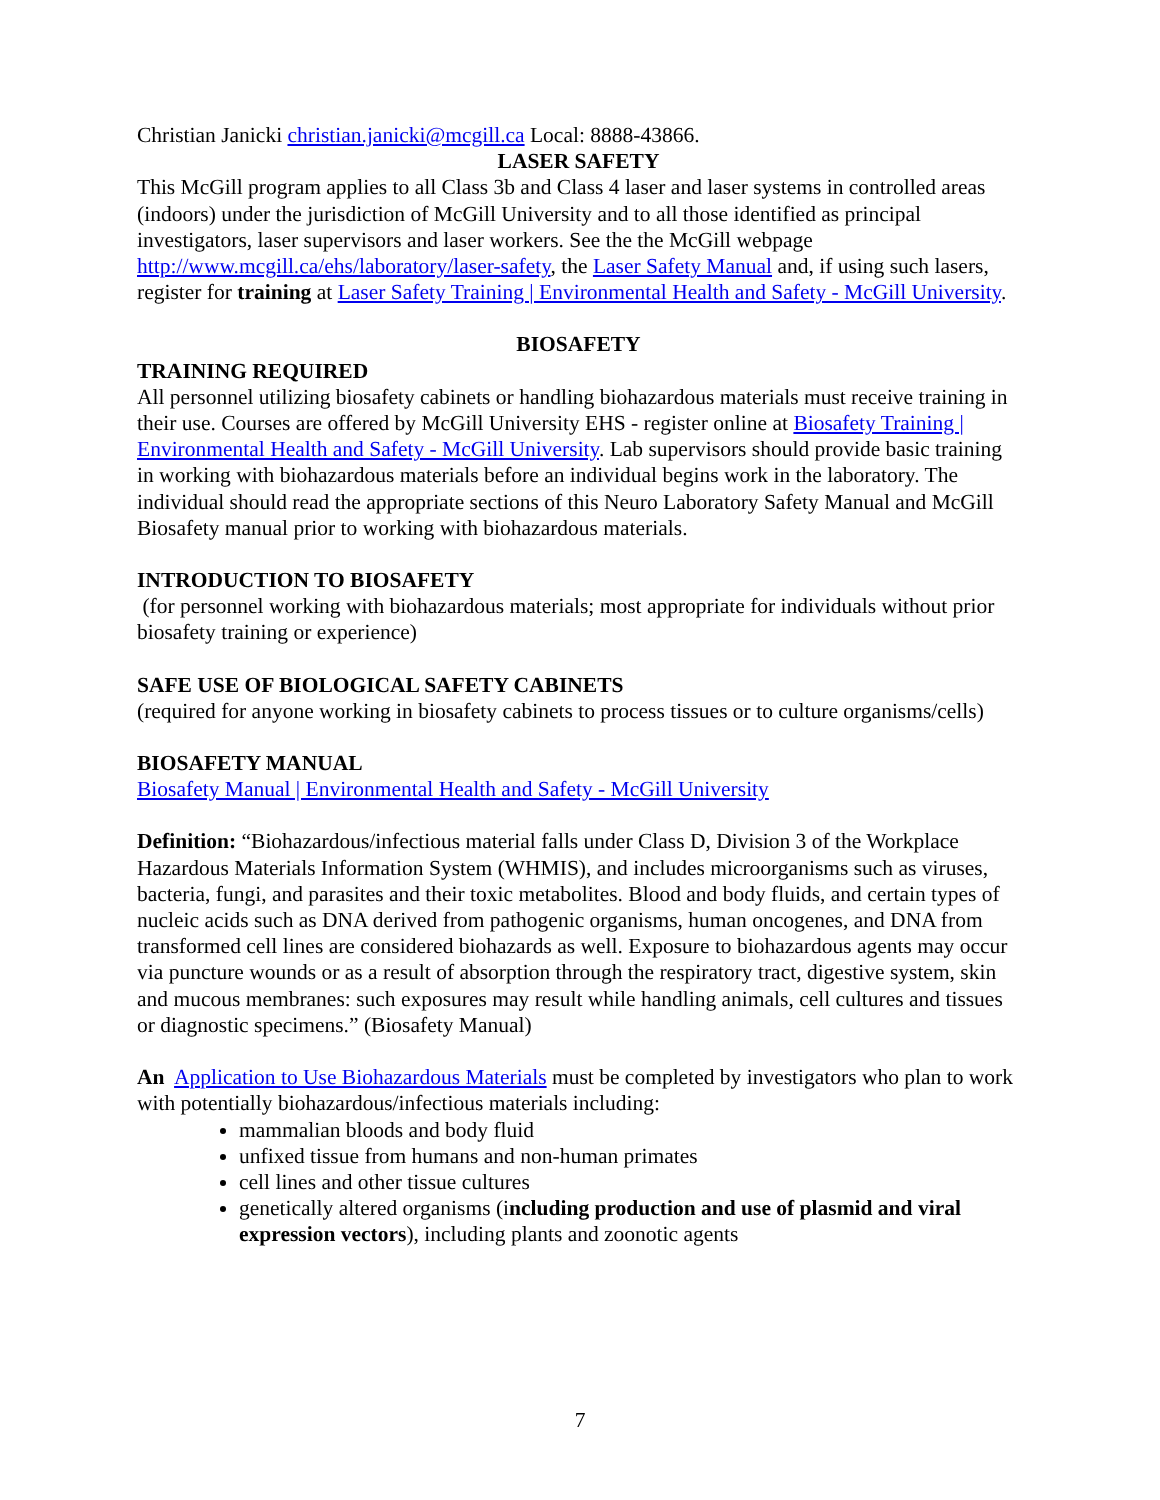Christian Janicki christian.janicki@mcgill.ca Local: 8888-43866.
LASER SAFETY
This McGill program applies to all Class 3b and Class 4 laser and laser systems in controlled areas (indoors) under the jurisdiction of McGill University and to all those identified as principal investigators, laser supervisors and laser workers. See the the McGill webpage http://www.mcgill.ca/ehs/laboratory/laser-safety, the Laser Safety Manual and, if using such lasers, register for training at Laser Safety Training | Environmental Health and Safety - McGill University.
BIOSAFETY
TRAINING REQUIRED
All personnel utilizing biosafety cabinets or handling biohazardous materials must receive training in their use. Courses are offered by McGill University EHS - register online at Biosafety Training | Environmental Health and Safety - McGill University. Lab supervisors should provide basic training in working with biohazardous materials before an individual begins work in the laboratory. The individual should read the appropriate sections of this Neuro Laboratory Safety Manual and McGill Biosafety manual prior to working with biohazardous materials.
INTRODUCTION TO BIOSAFETY
(for personnel working with biohazardous materials; most appropriate for individuals without prior biosafety training or experience)
SAFE USE OF BIOLOGICAL SAFETY CABINETS
(required for anyone working in biosafety cabinets to process tissues or to culture organisms/cells)
BIOSAFETY MANUAL
Biosafety Manual | Environmental Health and Safety - McGill University
Definition: “Biohazardous/infectious material falls under Class D, Division 3 of the Workplace Hazardous Materials Information System (WHMIS), and includes microorganisms such as viruses, bacteria, fungi, and parasites and their toxic metabolites. Blood and body fluids, and certain types of nucleic acids such as DNA derived from pathogenic organisms, human oncogenes, and DNA from transformed cell lines are considered biohazards as well. Exposure to biohazardous agents may occur via puncture wounds or as a result of absorption through the respiratory tract, digestive system, skin and mucous membranes: such exposures may result while handling animals, cell cultures and tissues or diagnostic specimens.” (Biosafety Manual)
An Application to Use Biohazardous Materials must be completed by investigators who plan to work with potentially biohazardous/infectious materials including:
mammalian bloods and body fluid
unfixed tissue from humans and non-human primates
cell lines and other tissue cultures
genetically altered organisms (including production and use of plasmid and viral expression vectors), including plants and zoonotic agents
7